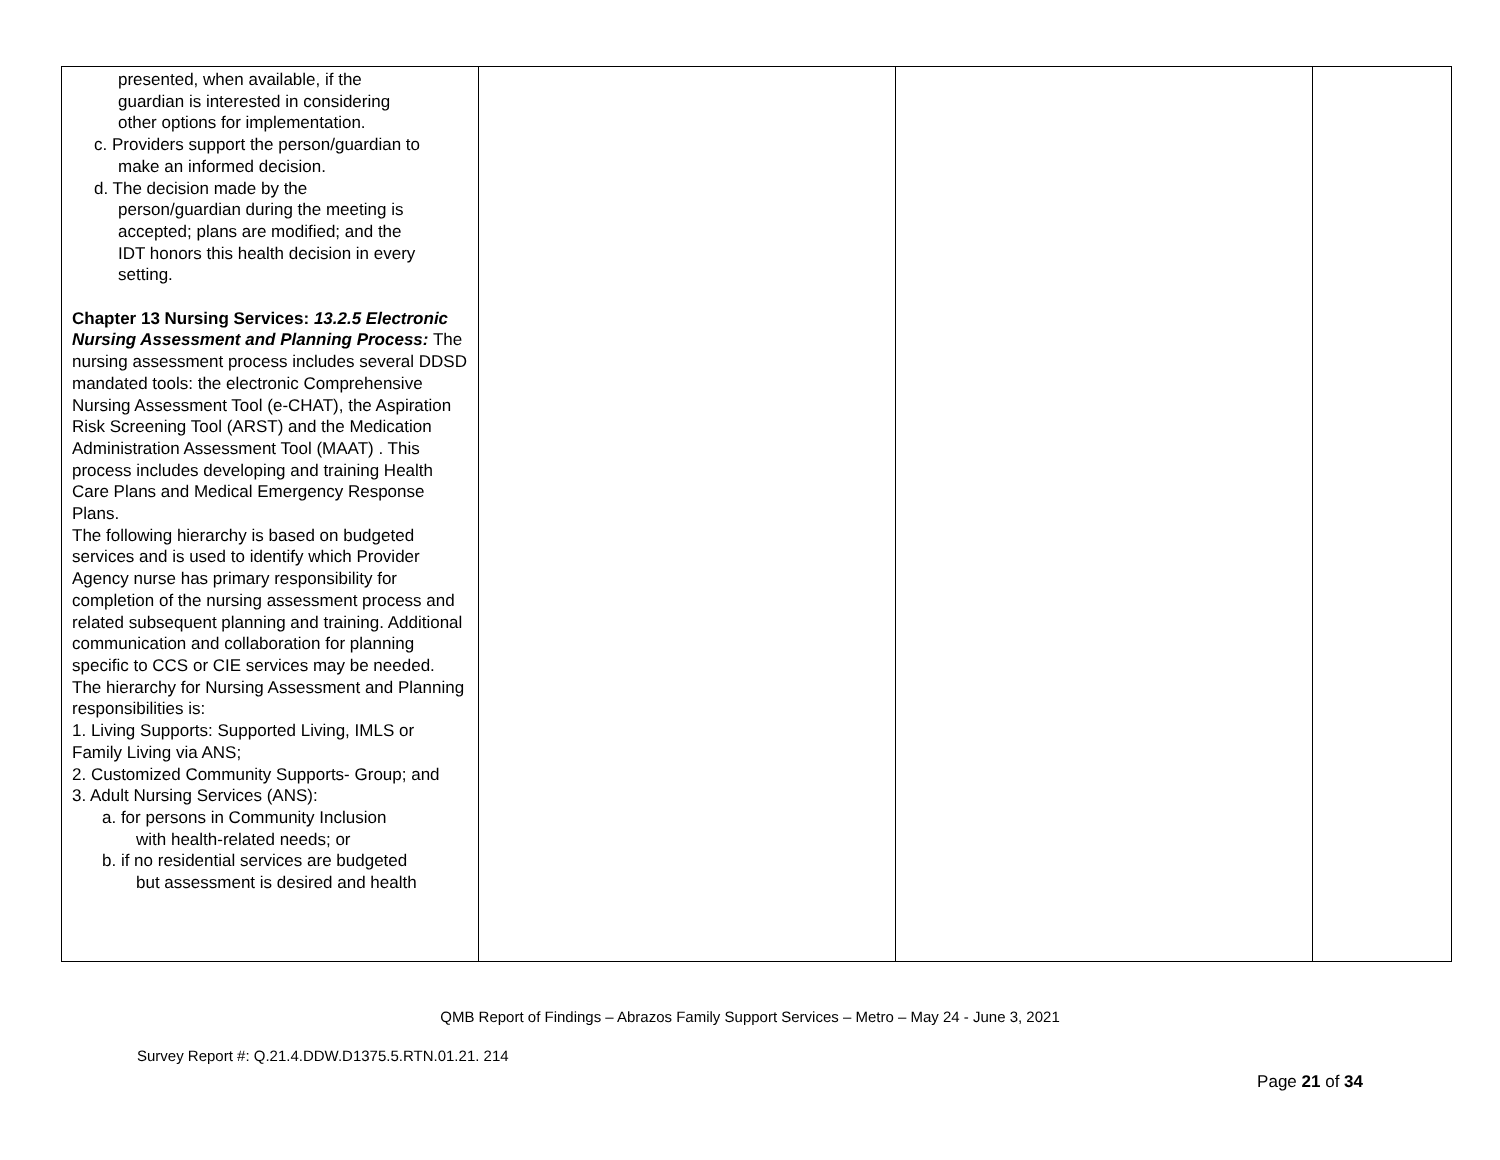| presented, when available, if the guardian is interested in considering other options for implementation. c. Providers support the person/guardian to make an informed decision. d. The decision made by the person/guardian during the meeting is accepted; plans are modified; and the IDT honors this health decision in every setting. Chapter 13 Nursing Services: 13.2.5 Electronic Nursing Assessment and Planning Process: The nursing assessment process includes several DDSD mandated tools: the electronic Comprehensive Nursing Assessment Tool (e-CHAT), the Aspiration Risk Screening Tool (ARST) and the Medication Administration Assessment Tool (MAAT) . This process includes developing and training Health Care Plans and Medical Emergency Response Plans. The following hierarchy is based on budgeted services and is used to identify which Provider Agency nurse has primary responsibility for completion of the nursing assessment process and related subsequent planning and training. Additional communication and collaboration for planning specific to CCS or CIE services may be needed. The hierarchy for Nursing Assessment and Planning responsibilities is: 1. Living Supports: Supported Living, IMLS or Family Living via ANS; 2. Customized Community Supports- Group; and 3. Adult Nursing Services (ANS): a. for persons in Community Inclusion with health-related needs; or b. if no residential services are budgeted but assessment is desired and health | | | |
QMB Report of Findings – Abrazos Family Support Services – Metro – May 24 - June 3, 2021
Survey Report #: Q.21.4.DDW.D1375.5.RTN.01.21. 214
Page 21 of 34